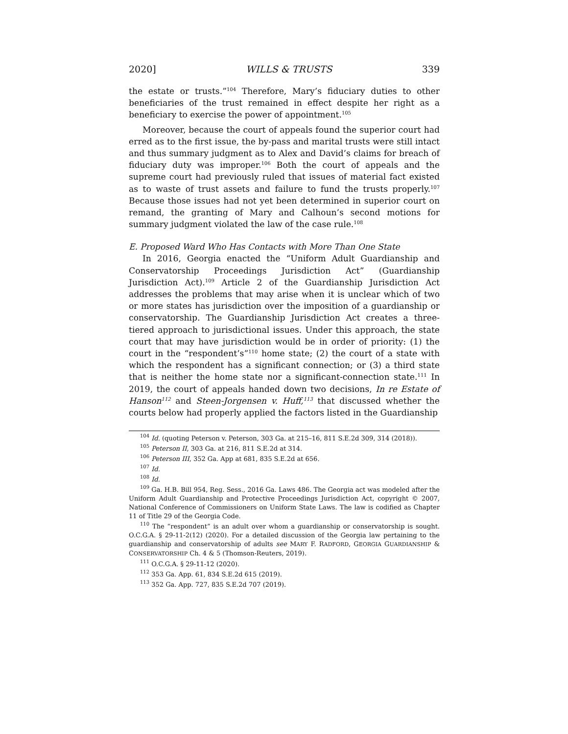2020] WILLS & TRUSTS 339
the estate or trusts.”<sup>104</sup> Therefore, Mary’s fiduciary duties to other beneficiaries of the trust remained in effect despite her right as a beneficiary to exercise the power of appointment.<sup>105</sup>
Moreover, because the court of appeals found the superior court had erred as to the first issue, the by-pass and marital trusts were still intact and thus summary judgment as to Alex and David’s claims for breach of fiduciary duty was improper.<sup>106</sup> Both the court of appeals and the supreme court had previously ruled that issues of material fact existed as to waste of trust assets and failure to fund the trusts properly.<sup>107</sup> Because those issues had not yet been determined in superior court on remand, the granting of Mary and Calhoun’s second motions for summary judgment violated the law of the case rule.<sup>108</sup>
E. Proposed Ward Who Has Contacts with More Than One State
In 2016, Georgia enacted the “Uniform Adult Guardianship and Conservatorship Proceedings Jurisdiction Act” (Guardianship Jurisdiction Act).<sup>109</sup> Article 2 of the Guardianship Jurisdiction Act addresses the problems that may arise when it is unclear which of two or more states has jurisdiction over the imposition of a guardianship or conservatorship. The Guardianship Jurisdiction Act creates a three-tiered approach to jurisdictional issues. Under this approach, the state court that may have jurisdiction would be in order of priority: (1) the court in the “respondent’s”<sup>110</sup> home state; (2) the court of a state with which the respondent has a significant connection; or (3) a third state that is neither the home state nor a significant-connection state.<sup>111</sup> In 2019, the court of appeals handed down two decisions, In re Estate of Hanson<sup>112</sup> and Steen-Jorgensen v. Huff,<sup>113</sup> that discussed whether the courts below had properly applied the factors listed in the Guardianship
<sup>104</sup> Id. (quoting Peterson v. Peterson, 303 Ga. at 215–16, 811 S.E.2d 309, 314 (2018)).
<sup>105</sup> Peterson II, 303 Ga. at 216, 811 S.E.2d at 314.
<sup>106</sup> Peterson III, 352 Ga. App at 681, 835 S.E.2d at 656.
<sup>107</sup> Id.
<sup>108</sup> Id.
<sup>109</sup> Ga. H.B. Bill 954, Reg. Sess., 2016 Ga. Laws 486. The Georgia act was modeled after the Uniform Adult Guardianship and Protective Proceedings Jurisdiction Act, copyright © 2007, National Conference of Commissioners on Uniform State Laws. The law is codified as Chapter 11 of Title 29 of the Georgia Code.
<sup>110</sup> The “respondent” is an adult over whom a guardianship or conservatorship is sought. O.C.G.A. § 29-11-2(12) (2020). For a detailed discussion of the Georgia law pertaining to the guardianship and conservatorship of adults see MARY F. RADFORD, GEORGIA GUARDIANSHIP & CONSERVATORSHIP Ch. 4 & 5 (Thomson-Reuters, 2019).
<sup>111</sup> O.C.G.A. § 29-11-12 (2020).
<sup>112</sup> 353 Ga. App. 61, 834 S.E.2d 615 (2019).
<sup>113</sup> 352 Ga. App. 727, 835 S.E.2d 707 (2019).